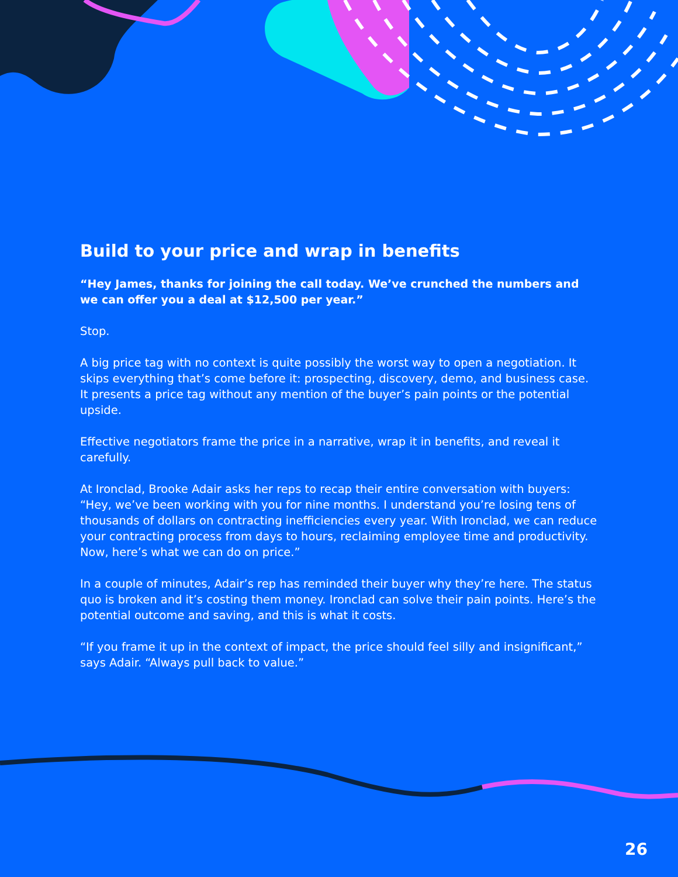Build to your price and wrap in benefits
“Hey James, thanks for joining the call today. We’ve crunched the numbers and we can offer you a deal at $12,500 per year.”
Stop.
A big price tag with no context is quite possibly the worst way to open a negotiation. It skips everything that’s come before it: prospecting, discovery, demo, and business case. It presents a price tag without any mention of the buyer’s pain points or the potential upside.
Effective negotiators frame the price in a narrative, wrap it in benefits, and reveal it carefully.
At Ironclad, Brooke Adair asks her reps to recap their entire conversation with buyers: “Hey, we’ve been working with you for nine months. I understand you’re losing tens of thousands of dollars on contracting inefficiencies every year. With Ironclad, we can reduce your contracting process from days to hours, reclaiming employee time and productivity. Now, here’s what we can do on price.”
In a couple of minutes, Adair’s rep has reminded their buyer why they’re here. The status quo is broken and it’s costing them money. Ironclad can solve their pain points. Here’s the potential outcome and saving, and this is what it costs.
“If you frame it up in the context of impact, the price should feel silly and insignificant,” says Adair. “Always pull back to value.”
26